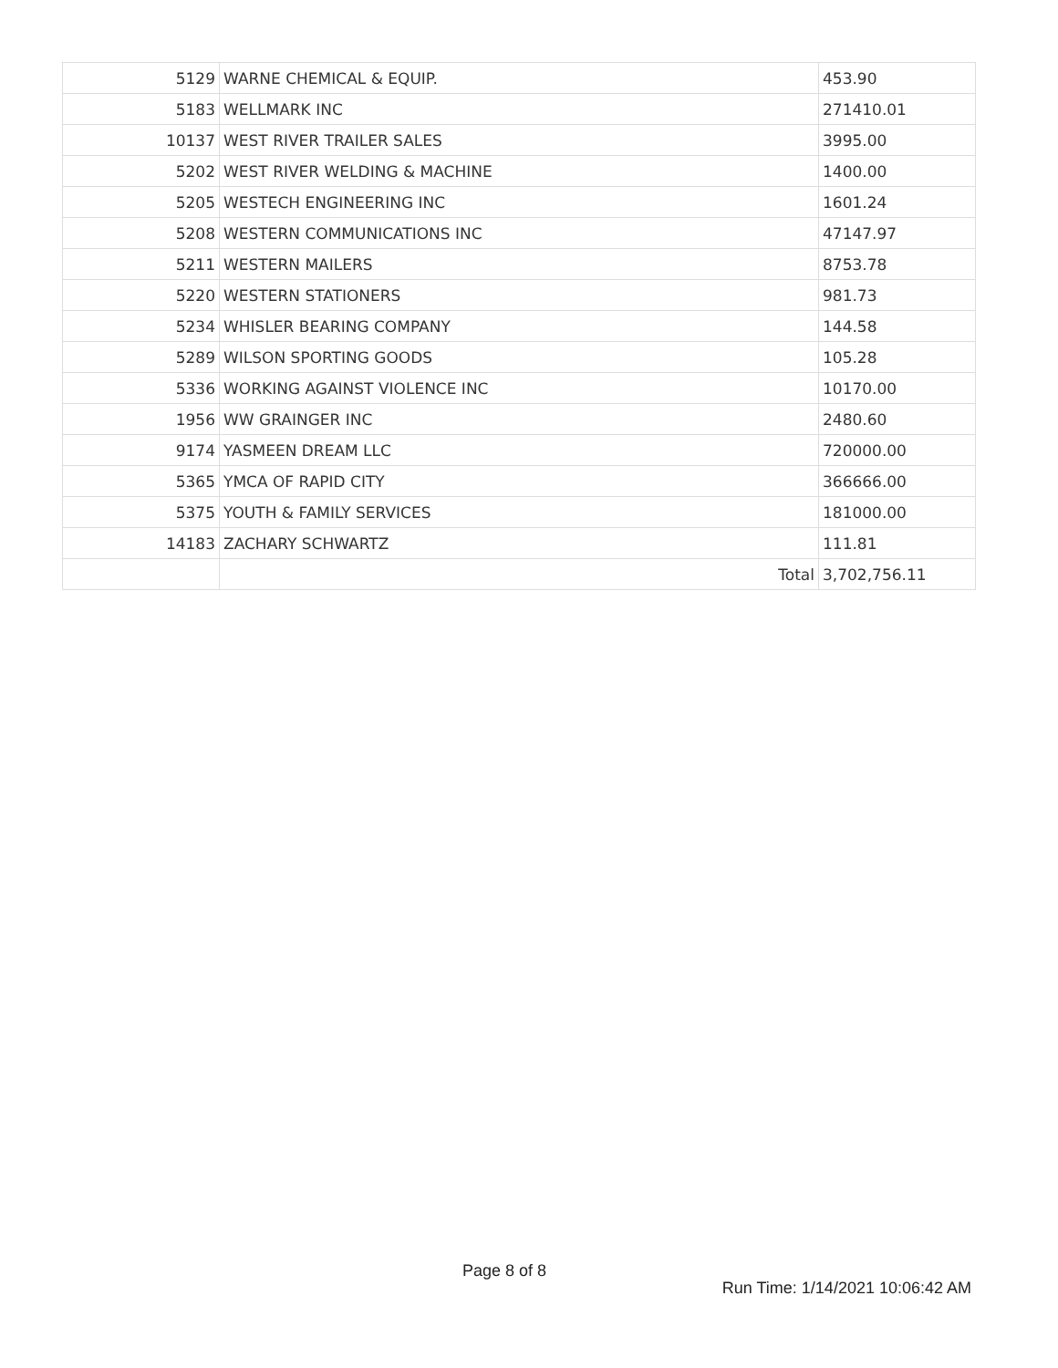| 5129 | WARNE CHEMICAL & EQUIP. | 453.90 |
| 5183 | WELLMARK INC | 271410.01 |
| 10137 | WEST RIVER TRAILER SALES | 3995.00 |
| 5202 | WEST RIVER WELDING & MACHINE | 1400.00 |
| 5205 | WESTECH ENGINEERING INC | 1601.24 |
| 5208 | WESTERN COMMUNICATIONS INC | 47147.97 |
| 5211 | WESTERN MAILERS | 8753.78 |
| 5220 | WESTERN STATIONERS | 981.73 |
| 5234 | WHISLER BEARING COMPANY | 144.58 |
| 5289 | WILSON SPORTING GOODS | 105.28 |
| 5336 | WORKING AGAINST VIOLENCE INC | 10170.00 |
| 1956 | WW GRAINGER INC | 2480.60 |
| 9174 | YASMEEN DREAM LLC | 720000.00 |
| 5365 | YMCA OF RAPID CITY | 366666.00 |
| 5375 | YOUTH & FAMILY SERVICES | 181000.00 |
| 14183 | ZACHARY SCHWARTZ | 111.81 |
| | Total | 3,702,756.11 |
Page 8 of 8
Run Time: 1/14/2021 10:06:42 AM